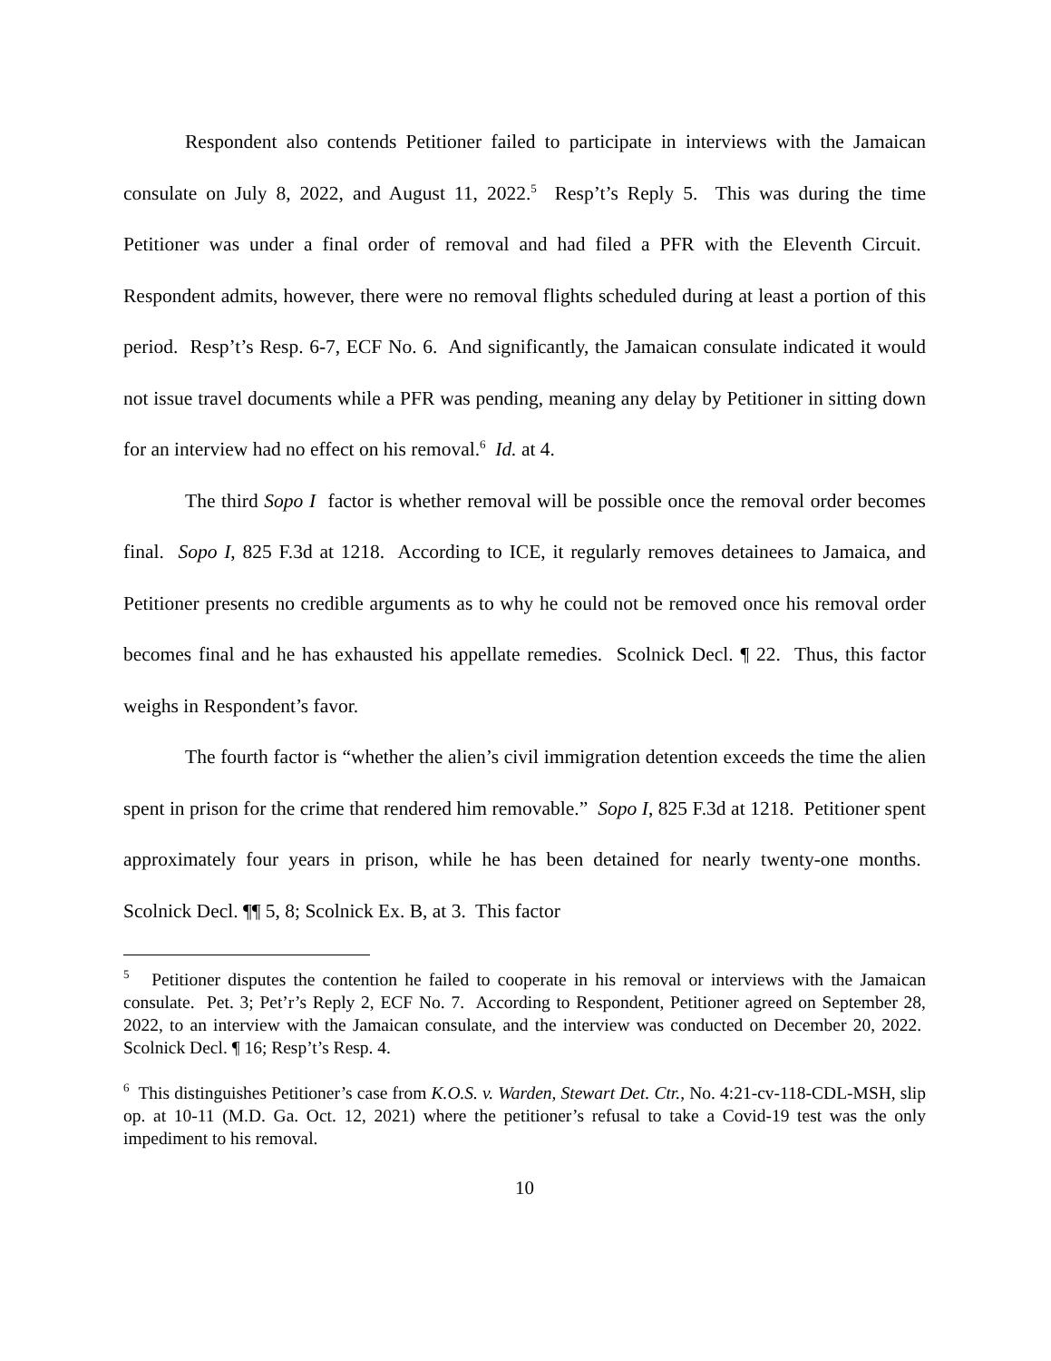Respondent also contends Petitioner failed to participate in interviews with the Jamaican consulate on July 8, 2022, and August 11, 2022.<sup>5</sup> Resp’t’s Reply 5. This was during the time Petitioner was under a final order of removal and had filed a PFR with the Eleventh Circuit. Respondent admits, however, there were no removal flights scheduled during at least a portion of this period. Resp’t’s Resp. 6-7, ECF No. 6. And significantly, the Jamaican consulate indicated it would not issue travel documents while a PFR was pending, meaning any delay by Petitioner in sitting down for an interview had no effect on his removal.<sup>6</sup> Id. at 4.
The third Sopo I factor is whether removal will be possible once the removal order becomes final. Sopo I, 825 F.3d at 1218. According to ICE, it regularly removes detainees to Jamaica, and Petitioner presents no credible arguments as to why he could not be removed once his removal order becomes final and he has exhausted his appellate remedies. Scolnick Decl. ¶ 22. Thus, this factor weighs in Respondent’s favor.
The fourth factor is “whether the alien’s civil immigration detention exceeds the time the alien spent in prison for the crime that rendered him removable.” Sopo I, 825 F.3d at 1218. Petitioner spent approximately four years in prison, while he has been detained for nearly twenty-one months. Scolnick Decl. ¶¶ 5, 8; Scolnick Ex. B, at 3. This factor
<sup>5</sup> Petitioner disputes the contention he failed to cooperate in his removal or interviews with the Jamaican consulate. Pet. 3; Pet’r’s Reply 2, ECF No. 7. According to Respondent, Petitioner agreed on September 28, 2022, to an interview with the Jamaican consulate, and the interview was conducted on December 20, 2022. Scolnick Decl. ¶ 16; Resp’t’s Resp. 4.
<sup>6</sup> This distinguishes Petitioner’s case from K.O.S. v. Warden, Stewart Det. Ctr., No. 4:21-cv-118-CDL-MSH, slip op. at 10-11 (M.D. Ga. Oct. 12, 2021) where the petitioner’s refusal to take a Covid-19 test was the only impediment to his removal.
10